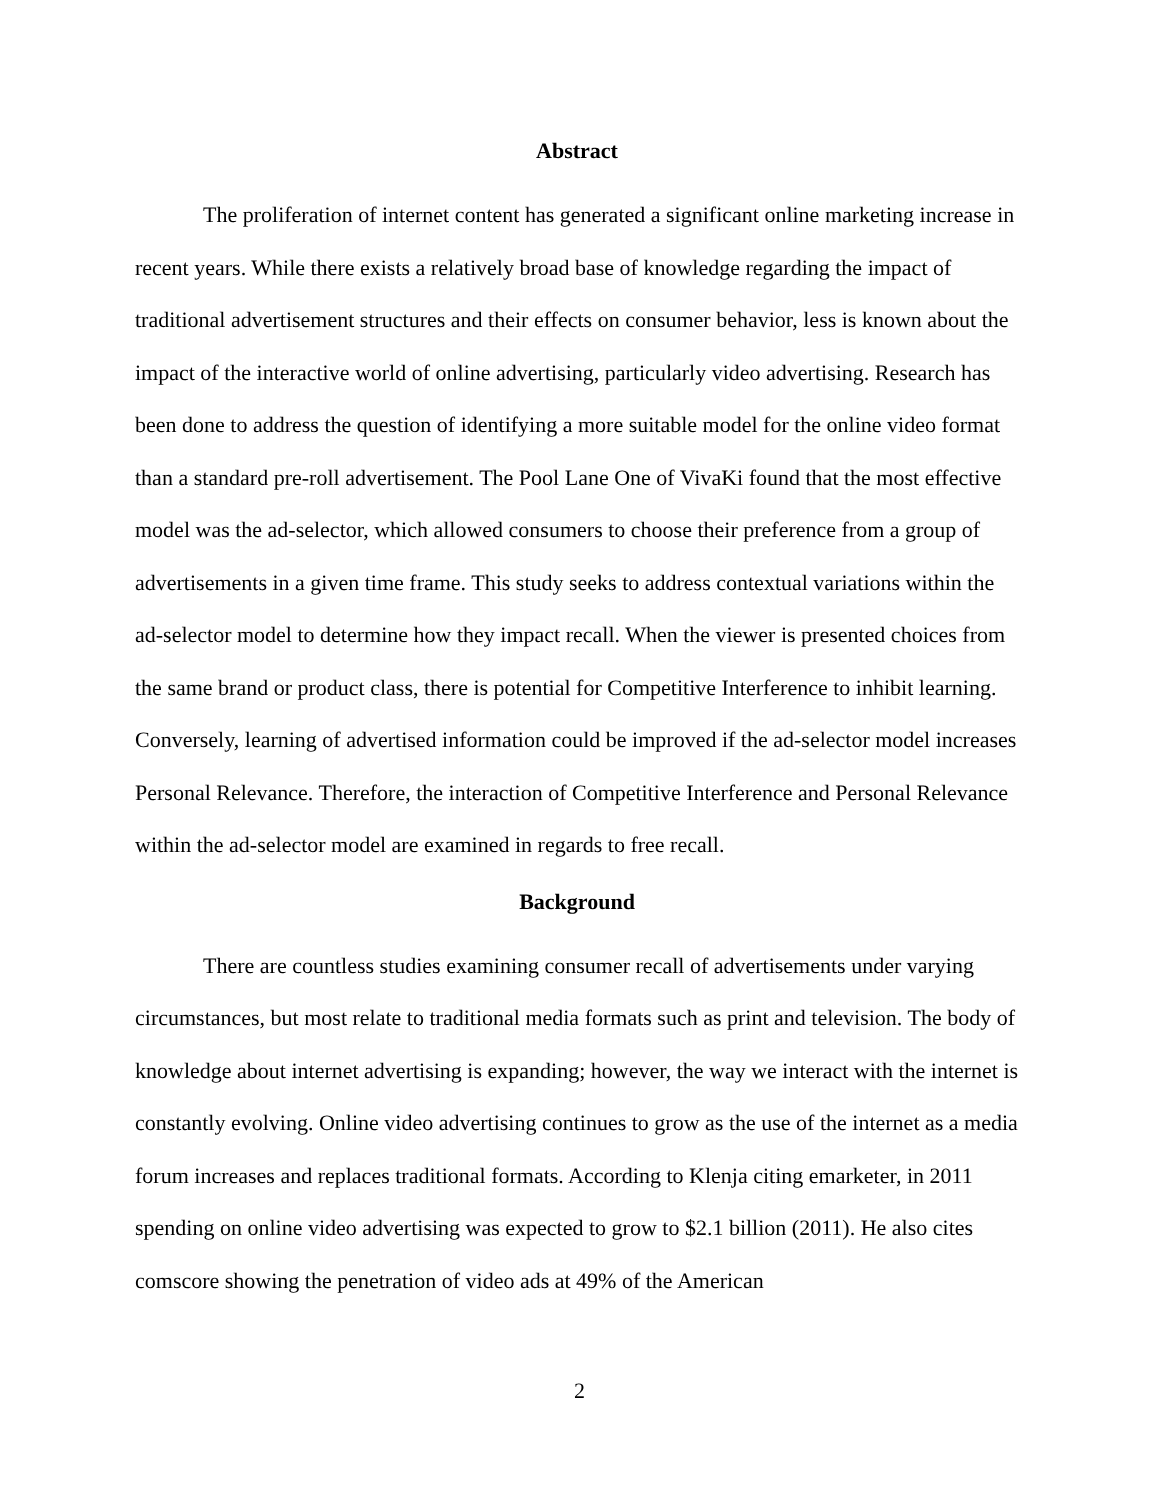Abstract
The proliferation of internet content has generated a significant online marketing increase in recent years. While there exists a relatively broad base of knowledge regarding the impact of traditional advertisement structures and their effects on consumer behavior, less is known about the impact of the interactive world of online advertising, particularly video advertising. Research has been done to address the question of identifying a more suitable model for the online video format than a standard pre-roll advertisement. The Pool Lane One of VivaKi found that the most effective model was the ad-selector, which allowed consumers to choose their preference from a group of advertisements in a given time frame. This study seeks to address contextual variations within the ad-selector model to determine how they impact recall. When the viewer is presented choices from the same brand or product class, there is potential for Competitive Interference to inhibit learning. Conversely, learning of advertised information could be improved if the ad-selector model increases Personal Relevance. Therefore, the interaction of Competitive Interference and Personal Relevance within the ad-selector model are examined in regards to free recall.
Background
There are countless studies examining consumer recall of advertisements under varying circumstances, but most relate to traditional media formats such as print and television. The body of knowledge about internet advertising is expanding; however, the way we interact with the internet is constantly evolving. Online video advertising continues to grow as the use of the internet as a media forum increases and replaces traditional formats. According to Klenja citing emarketer, in 2011 spending on online video advertising was expected to grow to $2.1 billion (2011). He also cites comscore showing the penetration of video ads at 49% of the American
2